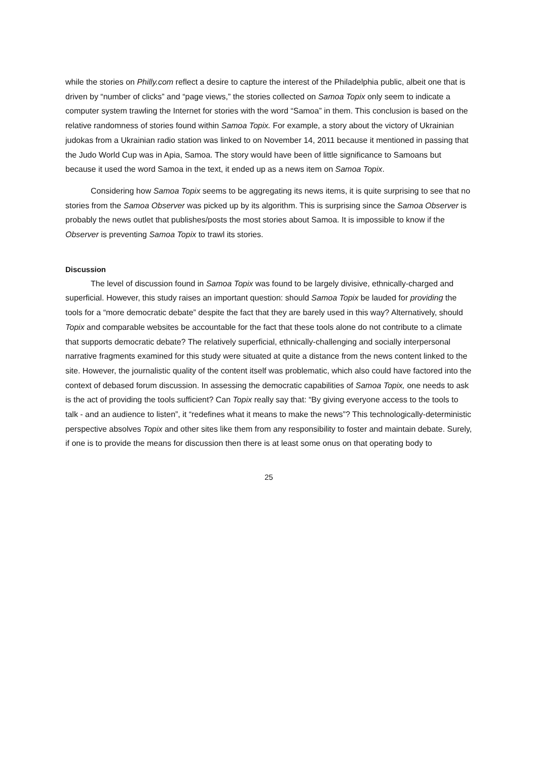while the stories on Philly.com reflect a desire to capture the interest of the Philadelphia public, albeit one that is driven by “number of clicks” and “page views,” the stories collected on Samoa Topix only seem to indicate a computer system trawling the Internet for stories with the word “Samoa” in them. This conclusion is based on the relative randomness of stories found within Samoa Topix. For example, a story about the victory of Ukrainian judokas from a Ukrainian radio station was linked to on November 14, 2011 because it mentioned in passing that the Judo World Cup was in Apia, Samoa. The story would have been of little significance to Samoans but because it used the word Samoa in the text, it ended up as a news item on Samoa Topix.
Considering how Samoa Topix seems to be aggregating its news items, it is quite surprising to see that no stories from the Samoa Observer was picked up by its algorithm. This is surprising since the Samoa Observer is probably the news outlet that publishes/posts the most stories about Samoa. It is impossible to know if the Observer is preventing Samoa Topix to trawl its stories.
Discussion
The level of discussion found in Samoa Topix was found to be largely divisive, ethnically-charged and superficial. However, this study raises an important question: should Samoa Topix be lauded for providing the tools for a “more democratic debate” despite the fact that they are barely used in this way? Alternatively, should Topix and comparable websites be accountable for the fact that these tools alone do not contribute to a climate that supports democratic debate? The relatively superficial, ethnically-challenging and socially interpersonal narrative fragments examined for this study were situated at quite a distance from the news content linked to the site. However, the journalistic quality of the content itself was problematic, which also could have factored into the context of debased forum discussion. In assessing the democratic capabilities of Samoa Topix, one needs to ask is the act of providing the tools sufficient? Can Topix really say that: “By giving everyone access to the tools to talk - and an audience to listen”, it “redefines what it means to make the news”? This technologically-deterministic perspective absolves Topix and other sites like them from any responsibility to foster and maintain debate. Surely, if one is to provide the means for discussion then there is at least some onus on that operating body to
25